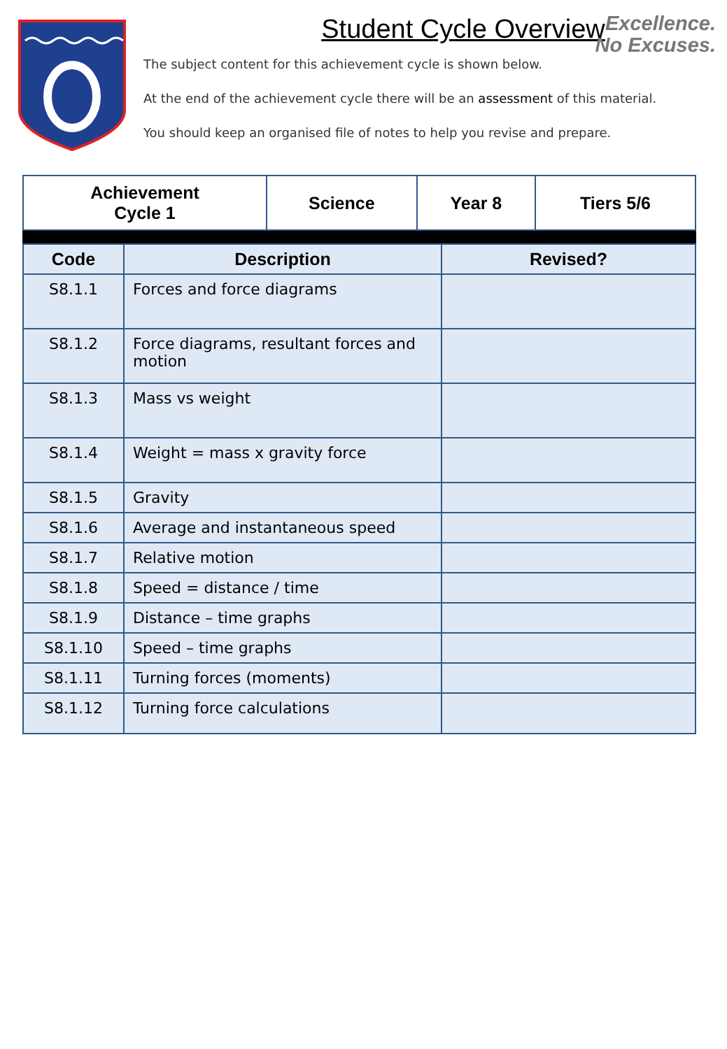Excellence.
No Excuses.
Student Cycle Overview
The subject content for this achievement cycle is shown below.
At the end of the achievement cycle there will be an assessment of this material.
You should keep an organised file of notes to help you revise and prepare.
| Achievement Cycle 1 | Science | Year 8 | Tiers 5/6 |
| Code | Description | Revised? |
| --- | --- | --- |
| S8.1.1 | Forces and force diagrams | |
| S8.1.2 | Force diagrams, resultant forces and motion | |
| S8.1.3 | Mass vs weight | |
| S8.1.4 | Weight = mass x gravity force | |
| S8.1.5 | Gravity | |
| S8.1.6 | Average and instantaneous speed | |
| S8.1.7 | Relative motion | |
| S8.1.8 | Speed = distance / time | |
| S8.1.9 | Distance – time graphs | |
| S8.1.10 | Speed – time graphs | |
| S8.1.11 | Turning forces (moments) | |
| S8.1.12 | Turning force calculations | |